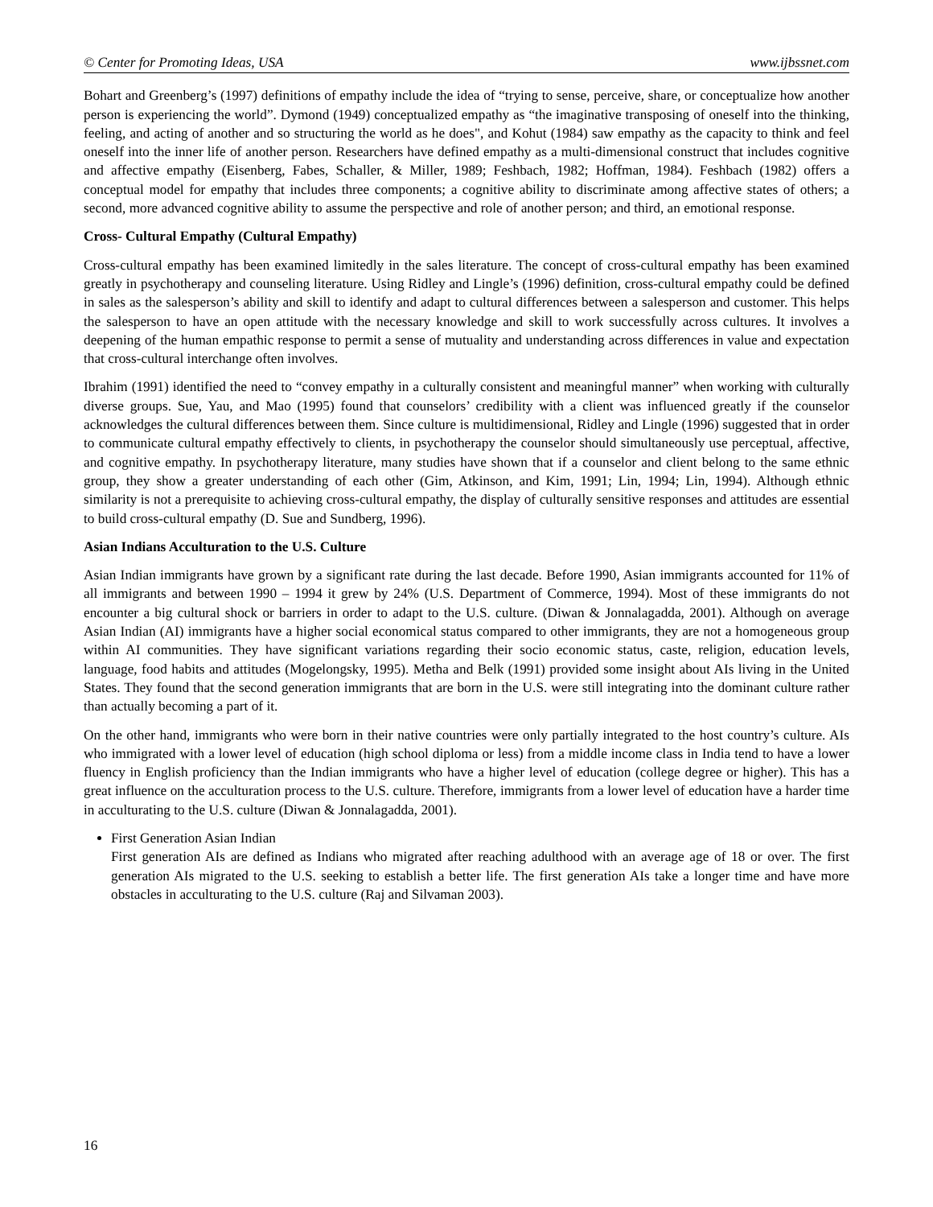© Center for Promoting Ideas, USA www.ijbssnet.com
Bohart and Greenberg’s (1997) definitions of empathy include the idea of “trying to sense, perceive, share, or conceptualize how another person is experiencing the world”. Dymond (1949) conceptualized empathy as “the imaginative transposing of oneself into the thinking, feeling, and acting of another and so structuring the world as he does", and Kohut (1984) saw empathy as the capacity to think and feel oneself into the inner life of another person. Researchers have defined empathy as a multi-dimensional construct that includes cognitive and affective empathy (Eisenberg, Fabes, Schaller, & Miller, 1989; Feshbach, 1982; Hoffman, 1984). Feshbach (1982) offers a conceptual model for empathy that includes three components; a cognitive ability to discriminate among affective states of others; a second, more advanced cognitive ability to assume the perspective and role of another person; and third, an emotional response.
Cross- Cultural Empathy (Cultural Empathy)
Cross-cultural empathy has been examined limitedly in the sales literature. The concept of cross-cultural empathy has been examined greatly in psychotherapy and counseling literature. Using Ridley and Lingle’s (1996) definition, cross-cultural empathy could be defined in sales as the salesperson’s ability and skill to identify and adapt to cultural differences between a salesperson and customer. This helps the salesperson to have an open attitude with the necessary knowledge and skill to work successfully across cultures. It involves a deepening of the human empathic response to permit a sense of mutuality and understanding across differences in value and expectation that cross-cultural interchange often involves.
Ibrahim (1991) identified the need to “convey empathy in a culturally consistent and meaningful manner” when working with culturally diverse groups. Sue, Yau, and Mao (1995) found that counselors’ credibility with a client was influenced greatly if the counselor acknowledges the cultural differences between them. Since culture is multidimensional, Ridley and Lingle (1996) suggested that in order to communicate cultural empathy effectively to clients, in psychotherapy the counselor should simultaneously use perceptual, affective, and cognitive empathy. In psychotherapy literature, many studies have shown that if a counselor and client belong to the same ethnic group, they show a greater understanding of each other (Gim, Atkinson, and Kim, 1991; Lin, 1994; Lin, 1994). Although ethnic similarity is not a prerequisite to achieving cross-cultural empathy, the display of culturally sensitive responses and attitudes are essential to build cross-cultural empathy (D. Sue and Sundberg, 1996).
Asian Indians Acculturation to the U.S. Culture
Asian Indian immigrants have grown by a significant rate during the last decade. Before 1990, Asian immigrants accounted for 11% of all immigrants and between 1990 – 1994 it grew by 24% (U.S. Department of Commerce, 1994). Most of these immigrants do not encounter a big cultural shock or barriers in order to adapt to the U.S. culture. (Diwan & Jonnalagadda, 2001). Although on average Asian Indian (AI) immigrants have a higher social economical status compared to other immigrants, they are not a homogeneous group within AI communities. They have significant variations regarding their socio economic status, caste, religion, education levels, language, food habits and attitudes (Mogelongsky, 1995). Metha and Belk (1991) provided some insight about AIs living in the United States. They found that the second generation immigrants that are born in the U.S. were still integrating into the dominant culture rather than actually becoming a part of it.
On the other hand, immigrants who were born in their native countries were only partially integrated to the host country’s culture. AIs who immigrated with a lower level of education (high school diploma or less) from a middle income class in India tend to have a lower fluency in English proficiency than the Indian immigrants who have a higher level of education (college degree or higher). This has a great influence on the acculturation process to the U.S. culture. Therefore, immigrants from a lower level of education have a harder time in acculturating to the U.S. culture (Diwan & Jonnalagadda, 2001).
First Generation Asian Indian
First generation AIs are defined as Indians who migrated after reaching adulthood with an average age of 18 or over. The first generation AIs migrated to the U.S. seeking to establish a better life. The first generation AIs take a longer time and have more obstacles in acculturating to the U.S. culture (Raj and Silvaman 2003).
16